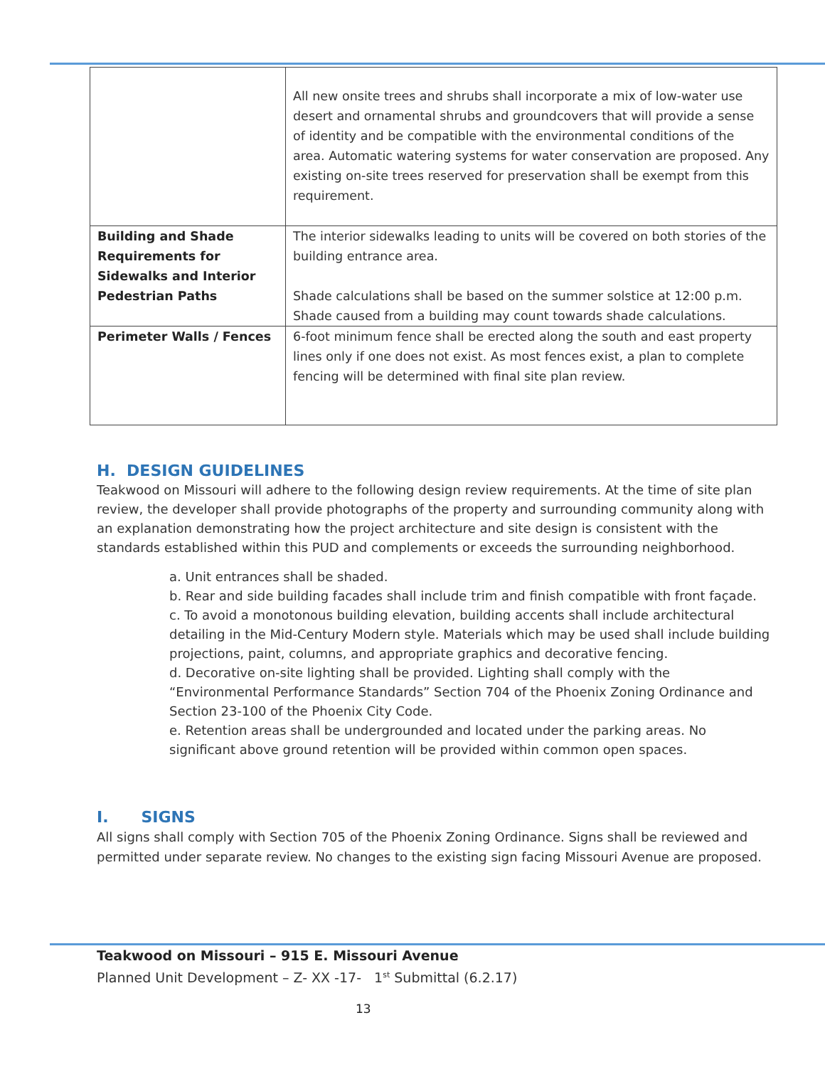| | All new onsite trees and shrubs shall incorporate a mix of low-water use desert and ornamental shrubs and groundcovers that will provide a sense of identity and be compatible with the environmental conditions of the area. Automatic watering systems for water conservation are proposed. Any existing on-site trees reserved for preservation shall be exempt from this requirement. |
| Building and Shade Requirements for Sidewalks and Interior Pedestrian Paths | The interior sidewalks leading to units will be covered on both stories of the building entrance area. Shade calculations shall be based on the summer solstice at 12:00 p.m. Shade caused from a building may count towards shade calculations. |
| Perimeter Walls / Fences | 6-foot minimum fence shall be erected along the south and east property lines only if one does not exist. As most fences exist, a plan to complete fencing will be determined with final site plan review. |
H. DESIGN GUIDELINES
Teakwood on Missouri will adhere to the following design review requirements. At the time of site plan review, the developer shall provide photographs of the property and surrounding community along with an explanation demonstrating how the project architecture and site design is consistent with the standards established within this PUD and complements or exceeds the surrounding neighborhood.
a. Unit entrances shall be shaded.
b. Rear and side building facades shall include trim and finish compatible with front façade.
c. To avoid a monotonous building elevation, building accents shall include architectural detailing in the Mid-Century Modern style. Materials which may be used shall include building projections, paint, columns, and appropriate graphics and decorative fencing.
d. Decorative on-site lighting shall be provided. Lighting shall comply with the “Environmental Performance Standards” Section 704 of the Phoenix Zoning Ordinance and Section 23-100 of the Phoenix City Code.
e. Retention areas shall be undergrounded and located under the parking areas. No significant above ground retention will be provided within common open spaces.
I. SIGNS
All signs shall comply with Section 705 of the Phoenix Zoning Ordinance. Signs shall be reviewed and permitted under separate review. No changes to the existing sign facing Missouri Avenue are proposed.
Teakwood on Missouri – 915 E. Missouri Avenue
Planned Unit Development – Z- XX -17- 1<sup>st</sup> Submittal (6.2.17)
13